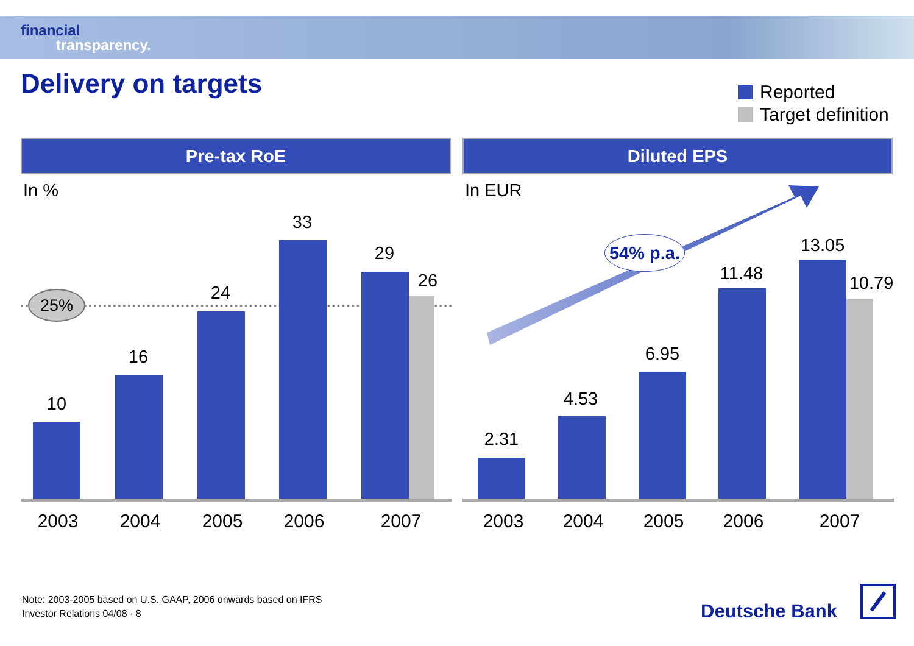financial
transparency.
Delivery on targets
Reported
Target definition
Pre-tax RoE
In %
25%
10
16
24
33
29
26
2003 2004 2005 2006 2007
Diluted EPS
In EUR
54% p.a.
2.31
4.53
6.95
11.48
13.05
10.79
2003 2004 2005 2006 2007
Note: 2003-2005 based on U.S. GAAP, 2006 onwards based on IFRS
Investor Relations 04/08 · 8
Deutsche Bank